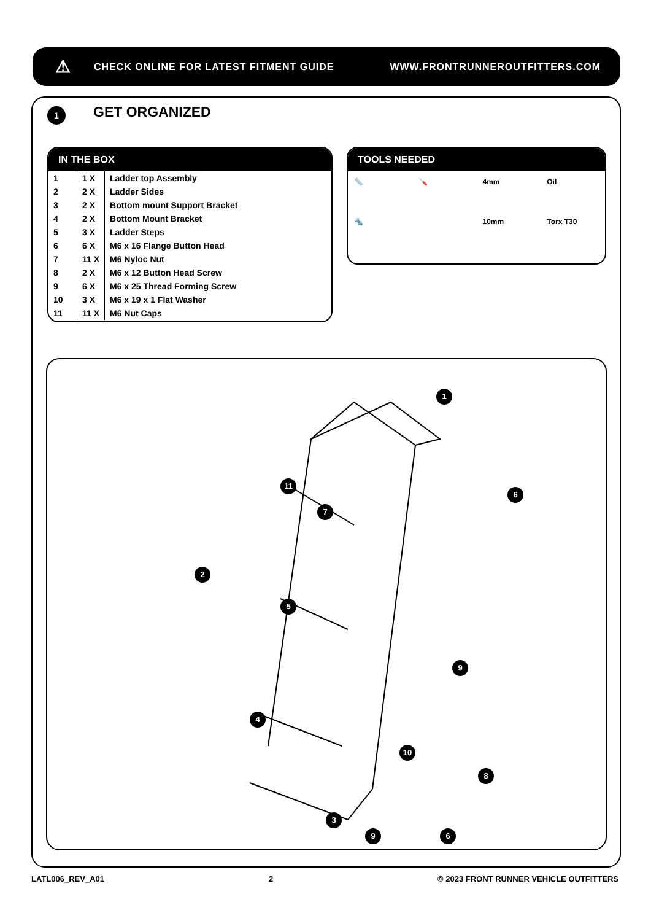⚠ CHECK ONLINE FOR LATEST FITMENT GUIDE WWW.FRONTRUNNEROUTFITTERS.COM
1 GET ORGANIZED
IN THE BOX
| 1 | 1 X | Ladder top Assembly |
| 2 | 2 X | Ladder Sides |
| 3 | 2 X | Bottom mount Support Bracket |
| 4 | 2 X | Bottom Mount Bracket |
| 5 | 3 X | Ladder Steps |
| 6 | 6 X | M6 x 16 Flange Button Head |
| 7 | 11 X | M6 Nyloc Nut |
| 8 | 2 X | M6 x 12 Button Head Screw |
| 9 | 6 X | M6 x 25 Thread Forming Screw |
| 10 | 3 X | M6 x 19 x 1 Flat Washer |
| 11 | 11 X | M6 Nut Caps |
TOOLS NEEDED
📏 🪛 4mm Oil 🔩 10mm Torx T30
1
2
3
4
5
6
7
8
9
10
11
9 6
LATL006_REV_A01 2 © 2023 FRONT RUNNER VEHICLE OUTFITTERS